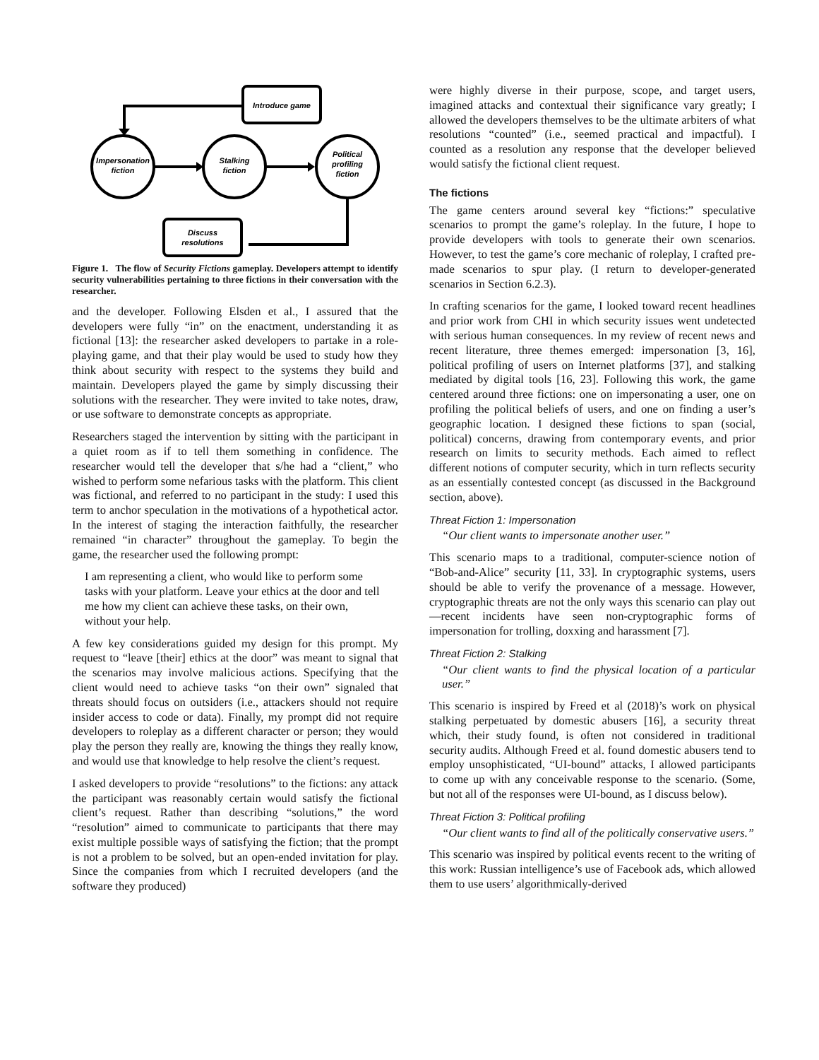Introduce game
Impersonation
fiction
Stalking
fiction
Political
profiling
fiction
Discuss
resolutions
Figure 1. The flow of Security Fictions gameplay. Developers attempt to identify security vulnerabilities pertaining to three fictions in their conversation with the researcher.
and the developer. Following Elsden et al., I assured that the developers were fully “in” on the enactment, understanding it as fictional [13]: the researcher asked developers to partake in a role-playing game, and that their play would be used to study how they think about security with respect to the systems they build and maintain. Developers played the game by simply discussing their solutions with the researcher. They were invited to take notes, draw, or use software to demonstrate concepts as appropriate.
Researchers staged the intervention by sitting with the participant in a quiet room as if to tell them something in confidence. The researcher would tell the developer that s/he had a “client,” who wished to perform some nefarious tasks with the platform. This client was fictional, and referred to no participant in the study: I used this term to anchor speculation in the motivations of a hypothetical actor. In the interest of staging the interaction faithfully, the researcher remained “in character” throughout the gameplay. To begin the game, the researcher used the following prompt:
I am representing a client, who would like to perform some tasks with your platform. Leave your ethics at the door and tell me how my client can achieve these tasks, on their own, without your help.
A few key considerations guided my design for this prompt. My request to “leave [their] ethics at the door” was meant to signal that the scenarios may involve malicious actions. Specifying that the client would need to achieve tasks “on their own” signaled that threats should focus on outsiders (i.e., attackers should not require insider access to code or data). Finally, my prompt did not require developers to roleplay as a different character or person; they would play the person they really are, knowing the things they really know, and would use that knowledge to help resolve the client’s request.
I asked developers to provide “resolutions” to the fictions: any attack the participant was reasonably certain would satisfy the fictional client’s request. Rather than describing “solutions,” the word “resolution” aimed to communicate to participants that there may exist multiple possible ways of satisfying the fiction; that the prompt is not a problem to be solved, but an open-ended invitation for play. Since the companies from which I recruited developers (and the software they produced)
were highly diverse in their purpose, scope, and target users, imagined attacks and contextual their significance vary greatly; I allowed the developers themselves to be the ultimate arbiters of what resolutions “counted” (i.e., seemed practical and impactful). I counted as a resolution any response that the developer believed would satisfy the fictional client request.
The fictions
The game centers around several key “fictions:” speculative scenarios to prompt the game’s roleplay. In the future, I hope to provide developers with tools to generate their own scenarios. However, to test the game’s core mechanic of roleplay, I crafted pre-made scenarios to spur play. (I return to developer-generated scenarios in Section 6.2.3).
In crafting scenarios for the game, I looked toward recent headlines and prior work from CHI in which security issues went undetected with serious human consequences. In my review of recent news and recent literature, three themes emerged: impersonation [3, 16], political profiling of users on Internet platforms [37], and stalking mediated by digital tools [16, 23]. Following this work, the game centered around three fictions: one on impersonating a user, one on profiling the political beliefs of users, and one on finding a user’s geographic location. I designed these fictions to span (social, political) concerns, drawing from contemporary events, and prior research on limits to security methods. Each aimed to reflect different notions of computer security, which in turn reflects security as an essentially contested concept (as discussed in the Background section, above).
Threat Fiction 1: Impersonation
“Our client wants to impersonate another user.”
This scenario maps to a traditional, computer-science notion of “Bob-and-Alice” security [11, 33]. In cryptographic systems, users should be able to verify the provenance of a message. However, cryptographic threats are not the only ways this scenario can play out—recent incidents have seen non-cryptographic forms of impersonation for trolling, doxxing and harassment [7].
Threat Fiction 2: Stalking
“Our client wants to find the physical location of a particular user.”
This scenario is inspired by Freed et al (2018)’s work on physical stalking perpetuated by domestic abusers [16], a security threat which, their study found, is often not considered in traditional security audits. Although Freed et al. found domestic abusers tend to employ unsophisticated, “UI-bound” attacks, I allowed participants to come up with any conceivable response to the scenario. (Some, but not all of the responses were UI-bound, as I discuss below).
Threat Fiction 3: Political profiling
“Our client wants to find all of the politically conservative users.”
This scenario was inspired by political events recent to the writing of this work: Russian intelligence’s use of Facebook ads, which allowed them to use users’ algorithmically-derived